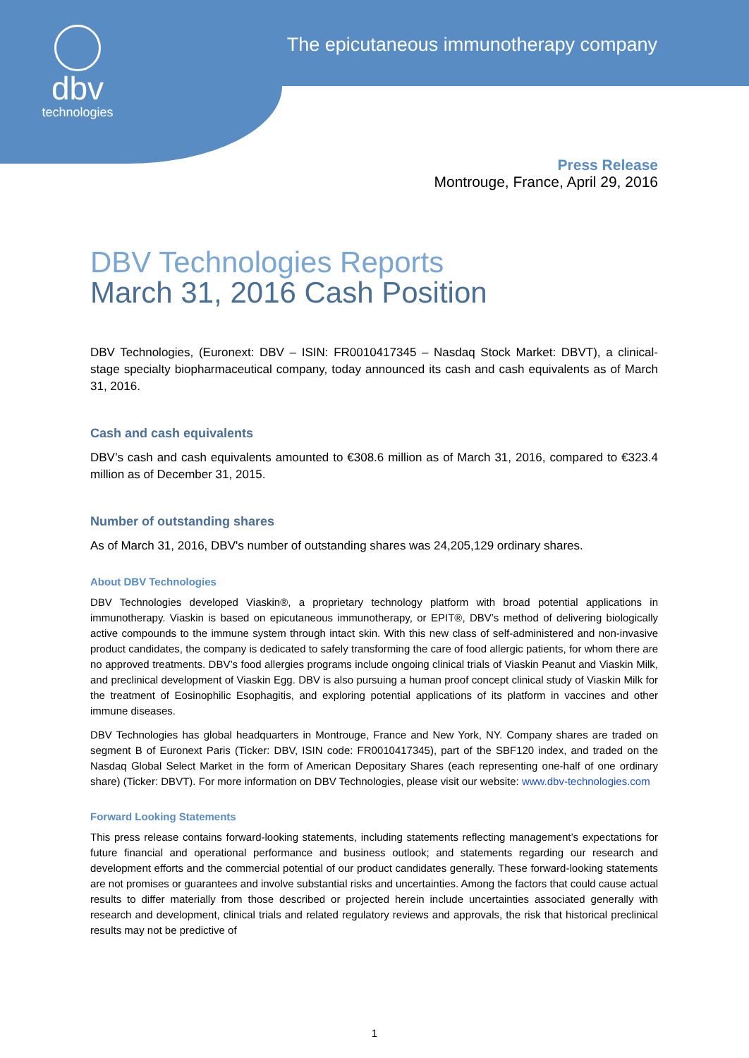dbv
technologies
The epicutaneous immunotherapy company
Press Release
Montrouge, France, April 29, 2016
DBV Technologies Reports
March 31, 2016 Cash Position
DBV Technologies, (Euronext: DBV – ISIN: FR0010417345 – Nasdaq Stock Market: DBVT), a clinical-stage specialty biopharmaceutical company, today announced its cash and cash equivalents as of March 31, 2016.
Cash and cash equivalents
DBV’s cash and cash equivalents amounted to €308.6 million as of March 31, 2016, compared to €323.4 million as of December 31, 2015.
Number of outstanding shares
As of March 31, 2016, DBV's number of outstanding shares was 24,205,129 ordinary shares.
About DBV Technologies
DBV Technologies developed Viaskin®, a proprietary technology platform with broad potential applications in immunotherapy. Viaskin is based on epicutaneous immunotherapy, or EPIT®, DBV’s method of delivering biologically active compounds to the immune system through intact skin. With this new class of self-administered and non-invasive product candidates, the company is dedicated to safely transforming the care of food allergic patients, for whom there are no approved treatments. DBV’s food allergies programs include ongoing clinical trials of Viaskin Peanut and Viaskin Milk, and preclinical development of Viaskin Egg. DBV is also pursuing a human proof concept clinical study of Viaskin Milk for the treatment of Eosinophilic Esophagitis, and exploring potential applications of its platform in vaccines and other immune diseases.
DBV Technologies has global headquarters in Montrouge, France and New York, NY. Company shares are traded on segment B of Euronext Paris (Ticker: DBV, ISIN code: FR0010417345), part of the SBF120 index, and traded on the Nasdaq Global Select Market in the form of American Depositary Shares (each representing one-half of one ordinary share) (Ticker: DBVT). For more information on DBV Technologies, please visit our website: www.dbv-technologies.com
Forward Looking Statements
This press release contains forward-looking statements, including statements reflecting management’s expectations for future financial and operational performance and business outlook; and statements regarding our research and development efforts and the commercial potential of our product candidates generally. These forward-looking statements are not promises or guarantees and involve substantial risks and uncertainties. Among the factors that could cause actual results to differ materially from those described or projected herein include uncertainties associated generally with research and development, clinical trials and related regulatory reviews and approvals, the risk that historical preclinical results may not be predictive of
1